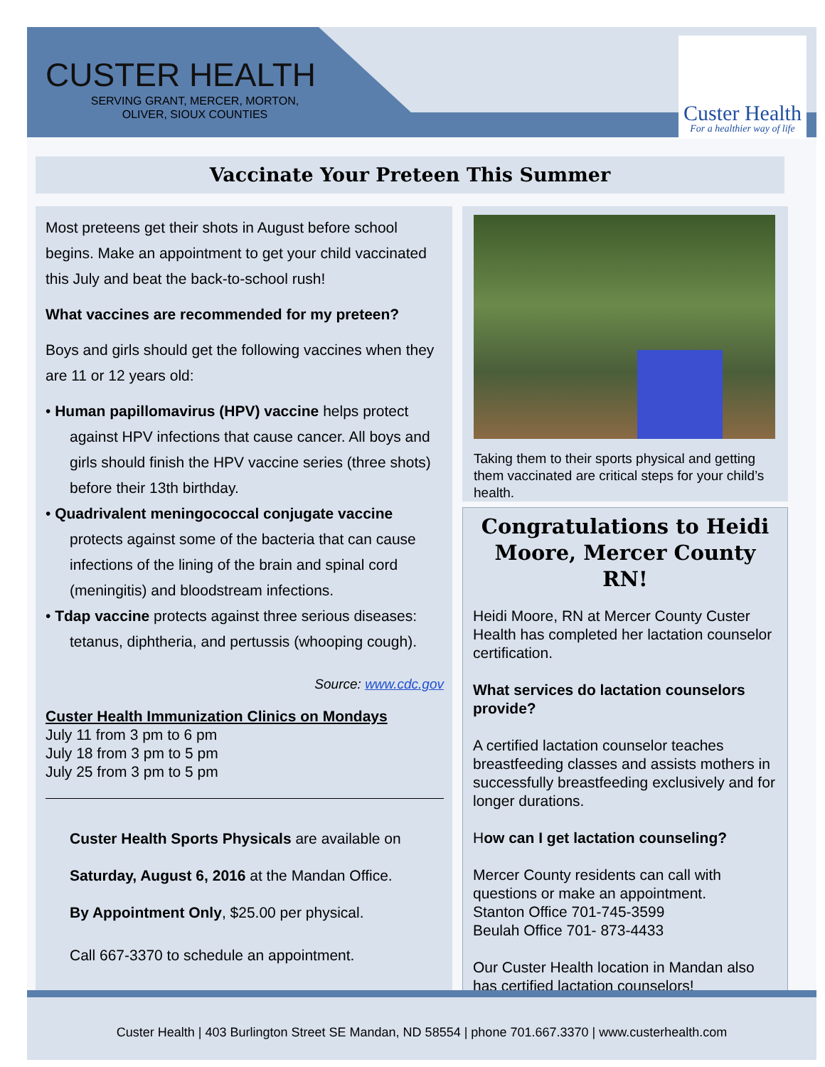CUSTER HEALTH
SERVING GRANT, MERCER, MORTON,
OLIVER, SIOUX COUNTIES
Custer Health
For a healthier way of life
Vaccinate Your Preteen This Summer
Most preteens get their shots in August before school begins. Make an appointment to get your child vaccinated this July and beat the back-to-school rush!
What vaccines are recommended for my preteen?
Boys and girls should get the following vaccines when they are 11 or 12 years old:
• Human papillomavirus (HPV) vaccine helps protect against HPV infections that cause cancer. All boys and girls should finish the HPV vaccine series (three shots) before their 13th birthday.
• Quadrivalent meningococcal conjugate vaccine protects against some of the bacteria that can cause infections of the lining of the brain and spinal cord (meningitis) and bloodstream infections.
• Tdap vaccine protects against three serious diseases: tetanus, diphtheria, and pertussis (whooping cough).
Source: www.cdc.gov
Custer Health Immunization Clinics on Mondays
July 11 from 3 pm to 6 pm
July 18 from 3 pm to 5 pm
July 25 from 3 pm to 5 pm
Custer Health Sports Physicals are available on
Saturday, August 6, 2016 at the Mandan Office.
By Appointment Only, $25.00 per physical.
Call 667-3370 to schedule an appointment.
Taking them to their sports physical and getting them vaccinated are critical steps for your child’s health.
Congratulations to Heidi Moore, Mercer County RN!
Heidi Moore, RN at Mercer County Custer Health has completed her lactation counselor certification.
What services do lactation counselors provide?
A certified lactation counselor teaches breastfeeding classes and assists mothers in successfully breastfeeding exclusively and for longer durations.
How can I get lactation counseling?
Mercer County residents can call with questions or make an appointment.
Stanton Office 701-745-3599
Beulah Office 701- 873-4433
Our Custer Health location in Mandan also has certified lactation counselors!
Custer Health | 403 Burlington Street SE Mandan, ND 58554 | phone 701.667.3370 | www.custerhealth.com